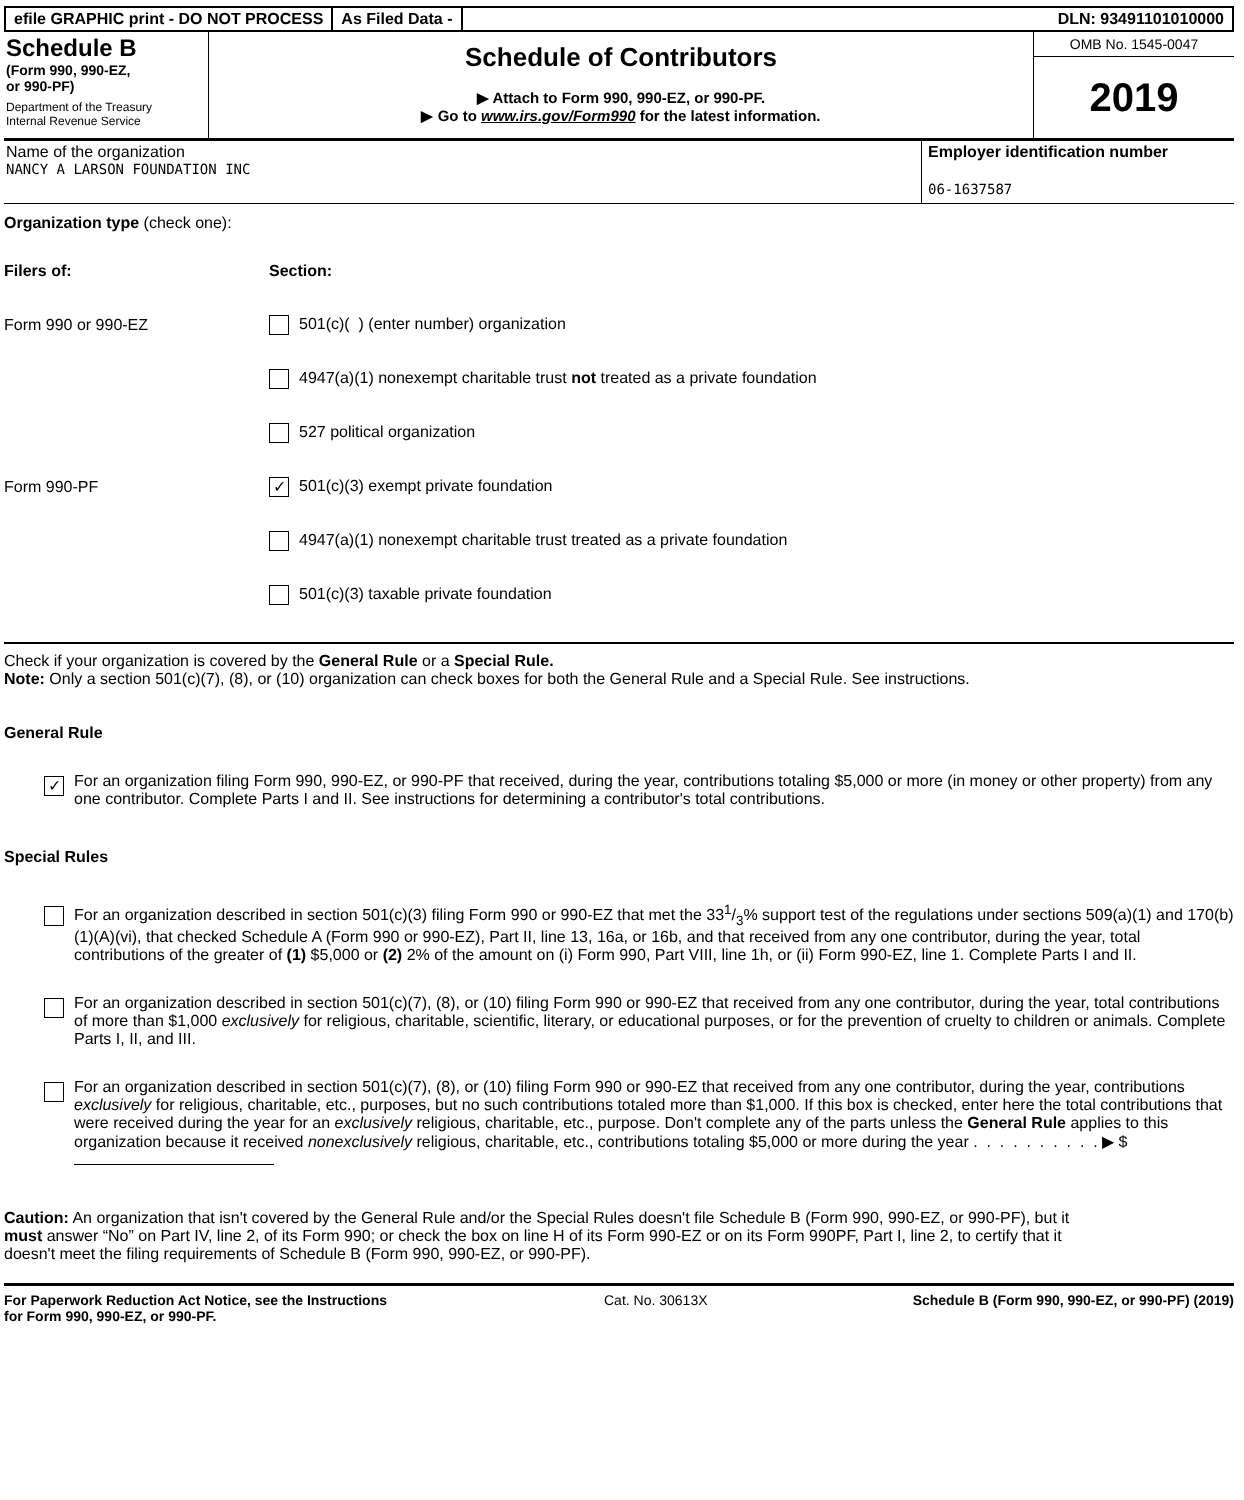efile GRAPHIC print - DO NOT PROCESS
As Filed Data - DLN: 93491101010000
Schedule B
(Form 990, 990-EZ,
or 990-PF)
Department of the Treasury
Internal Revenue Service
Schedule of Contributors
▶ Attach to Form 990, 990-EZ, or 990-PF.
▶ Go to www.irs.gov/Form990 for the latest information.
OMB No. 1545-0047
2019
Name of the organization
NANCY A LARSON FOUNDATION INC
Employer identification number
06-1637587
Organization type (check one):
Filers of: Section:
Form 990 or 990-EZ
501(c)( ) (enter number) organization
4947(a)(1) nonexempt charitable trust not treated as a private foundation
527 political organization
Form 990-PF
✓ 501(c)(3) exempt private foundation
4947(a)(1) nonexempt charitable trust treated as a private foundation
501(c)(3) taxable private foundation
Check if your organization is covered by the General Rule or a Special Rule.
Note: Only a section 501(c)(7), (8), or (10) organization can check boxes for both the General Rule and a Special Rule. See instructions.
General Rule
✓
For an organization filing Form 990, 990-EZ, or 990-PF that received, during the year, contributions totaling $5,000 or more (in money or other property) from any one contributor. Complete Parts I and II. See instructions for determining a contributor's total contributions.
Special Rules
For an organization described in section 501(c)(3) filing Form 990 or 990-EZ that met the 331/3% support test of the regulations under sections 509(a)(1) and 170(b)(1)(A)(vi), that checked Schedule A (Form 990 or 990-EZ), Part II, line 13, 16a, or 16b, and that received from any one contributor, during the year, total contributions of the greater of (1) $5,000 or (2) 2% of the amount on (i) Form 990, Part VIII, line 1h, or (ii) Form 990-EZ, line 1. Complete Parts I and II.
For an organization described in section 501(c)(7), (8), or (10) filing Form 990 or 990-EZ that received from any one contributor, during the year, total contributions of more than $1,000 exclusively for religious, charitable, scientific, literary, or educational purposes, or for the prevention of cruelty to children or animals. Complete Parts I, II, and III.
For an organization described in section 501(c)(7), (8), or (10) filing Form 990 or 990-EZ that received from any one contributor, during the year, contributions exclusively for religious, charitable, etc., purposes, but no such contributions totaled more than $1,000. If this box is checked, enter here the total contributions that were received during the year for an exclusively religious, charitable, etc., purpose. Don't complete any of the parts unless the General Rule applies to this organization because it received nonexclusively religious, charitable, etc., contributions totaling $5,000 or more during the year . . . . . . . . . . ▶ $
Caution: An organization that isn't covered by the General Rule and/or the Special Rules doesn't file Schedule B (Form 990, 990-EZ, or 990-PF), but it must answer “No” on Part IV, line 2, of its Form 990; or check the box on line H of its Form 990-EZ or on its Form 990PF, Part I, line 2, to certify that it doesn't meet the filing requirements of Schedule B (Form 990, 990-EZ, or 990-PF).
For Paperwork Reduction Act Notice, see the Instructions
for Form 990, 990-EZ, or 990-PF.
Cat. No. 30613X Schedule B (Form 990, 990-EZ, or 990-PF) (2019)